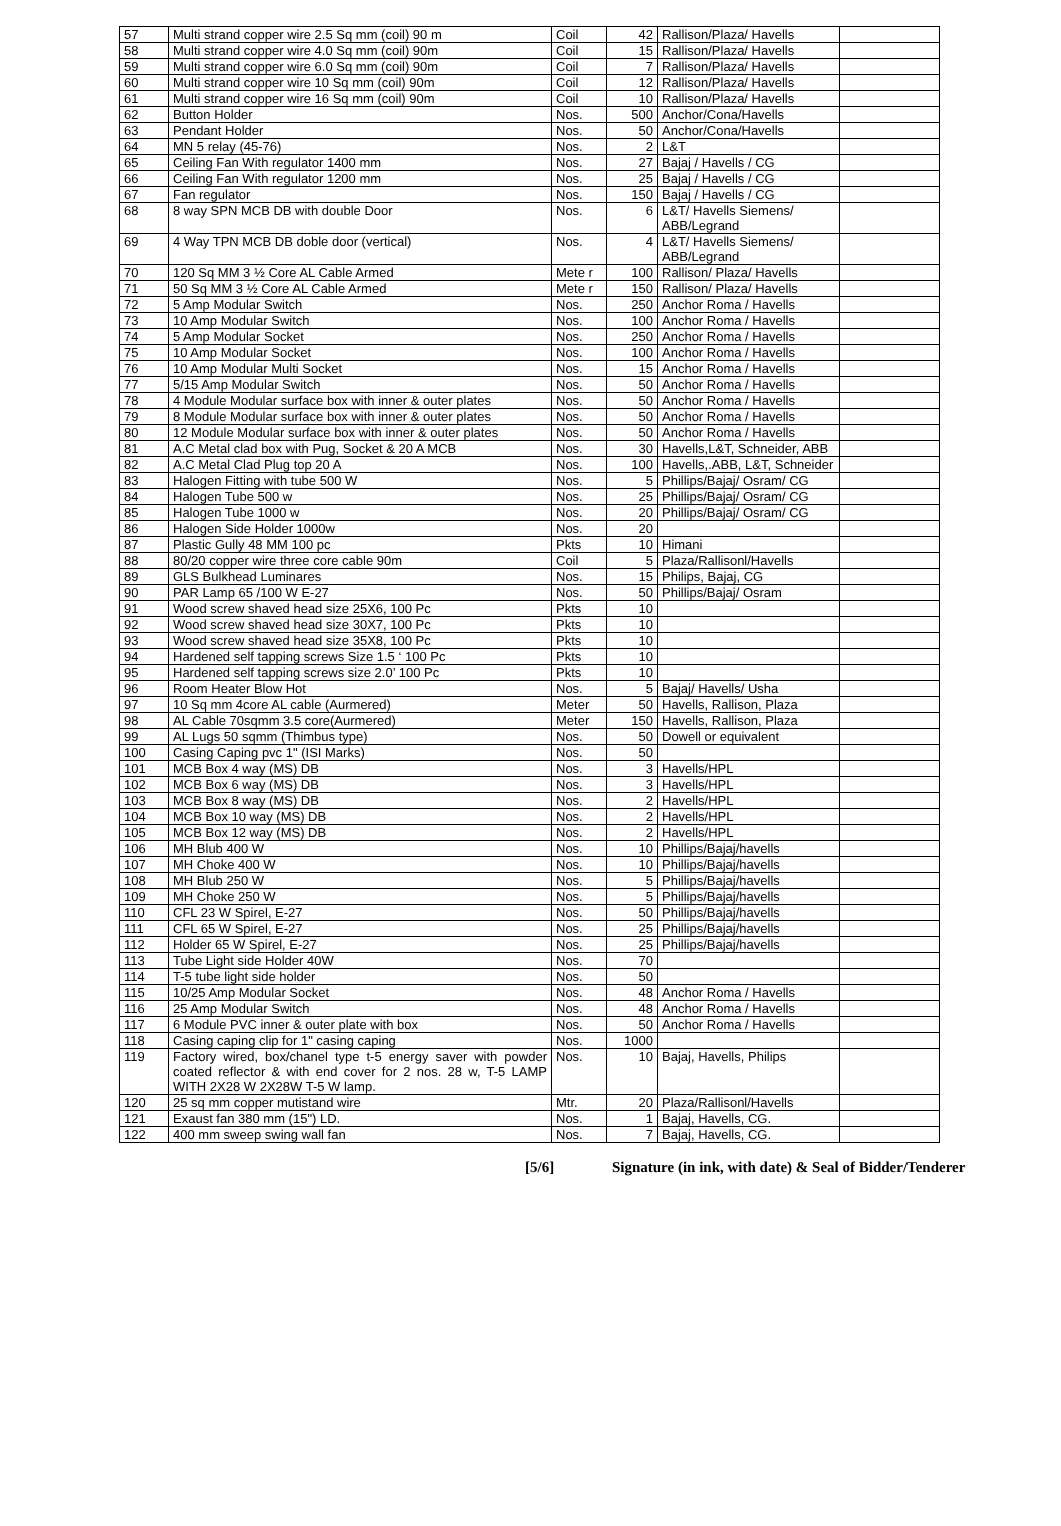| 57 | Multi strand copper wire 2.5 Sq mm (coil) 90 m | Coil | 42 | Rallison/Plaza/ Havells | |
| 58 | Multi strand copper wire 4.0 Sq mm (coil) 90m | Coil | 15 | Rallison/Plaza/ Havells | |
| 59 | Multi strand copper wire 6.0 Sq mm (coil) 90m | Coil | 7 | Rallison/Plaza/ Havells | |
| 60 | Multi strand copper wire 10 Sq mm (coil) 90m | Coil | 12 | Rallison/Plaza/ Havells | |
| 61 | Multi strand copper wire 16 Sq mm (coil) 90m | Coil | 10 | Rallison/Plaza/ Havells | |
| 62 | Button Holder | Nos. | 500 | Anchor/Cona/Havells | |
| 63 | Pendant Holder | Nos. | 50 | Anchor/Cona/Havells | |
| 64 | MN 5 relay (45-76) | Nos. | 2 | L&T | |
| 65 | Ceiling Fan With regulator 1400 mm | Nos. | 27 | Bajaj / Havells / CG | |
| 66 | Ceiling Fan With regulator 1200 mm | Nos. | 25 | Bajaj / Havells / CG | |
| 67 | Fan regulator | Nos. | 150 | Bajaj / Havells / CG | |
| 68 | 8 way SPN MCB DB with double Door | Nos. | 6 | L&T/ Havells Siemens/ ABB/Legrand | |
| 69 | 4 Way TPN MCB DB doble door (vertical) | Nos. | 4 | L&T/ Havells Siemens/ ABB/Legrand | |
| 70 | 120 Sq MM 3 ½ Core AL Cable Armed | Mete r | 100 | Rallison/ Plaza/ Havells | |
| 71 | 50 Sq MM 3 ½ Core AL Cable Armed | Mete r | 150 | Rallison/ Plaza/ Havells | |
| 72 | 5 Amp Modular Switch | Nos. | 250 | Anchor Roma / Havells | |
| 73 | 10 Amp Modular Switch | Nos. | 100 | Anchor Roma / Havells | |
| 74 | 5 Amp Modular Socket | Nos. | 250 | Anchor Roma / Havells | |
| 75 | 10 Amp Modular Socket | Nos. | 100 | Anchor Roma / Havells | |
| 76 | 10 Amp Modular Multi Socket | Nos. | 15 | Anchor Roma / Havells | |
| 77 | 5/15 Amp Modular Switch | Nos. | 50 | Anchor Roma / Havells | |
| 78 | 4 Module Modular surface box with inner & outer plates | Nos. | 50 | Anchor Roma / Havells | |
| 79 | 8 Module Modular surface box with inner & outer plates | Nos. | 50 | Anchor Roma / Havells | |
| 80 | 12 Module Modular surface box with inner & outer plates | Nos. | 50 | Anchor Roma / Havells | |
| 81 | A.C Metal clad box with Pug, Socket & 20 A MCB | Nos. | 30 | Havells,L&T, Schneider, ABB | |
| 82 | A.C Metal Clad Plug top 20 A | Nos. | 100 | Havells,.ABB, L&T, Schneider | |
| 83 | Halogen Fitting with tube 500 W | Nos. | 5 | Phillips/Bajaj/ Osram/ CG | |
| 84 | Halogen Tube 500 w | Nos. | 25 | Phillips/Bajaj/ Osram/ CG | |
| 85 | Halogen Tube 1000 w | Nos. | 20 | Phillips/Bajaj/ Osram/ CG | |
| 86 | Halogen Side Holder 1000w | Nos. | 20 | | |
| 87 | Plastic Gully 48 MM 100 pc | Pkts | 10 | Himani | |
| 88 | 80/20 copper wire three core cable 90m | Coil | 5 | Plaza/Rallisonl/Havells | |
| 89 | GLS Bulkhead Luminares | Nos. | 15 | Philips, Bajaj, CG | |
| 90 | PAR Lamp 65 /100 W E-27 | Nos. | 50 | Phillips/Bajaj/ Osram | |
| 91 | Wood screw shaved head size 25X6, 100 Pc | Pkts | 10 | | |
| 92 | Wood screw shaved head size 30X7, 100 Pc | Pkts | 10 | | |
| 93 | Wood screw shaved head size 35X8, 100 Pc | Pkts | 10 | | |
| 94 | Hardened self tapping screws Size 1.5 ‘ 100 Pc | Pkts | 10 | | |
| 95 | Hardened self tapping screws size 2.0’ 100 Pc | Pkts | 10 | | |
| 96 | Room Heater Blow Hot | Nos. | 5 | Bajaj/ Havells/ Usha | |
| 97 | 10 Sq mm 4core AL cable (Aurmered) | Meter | 50 | Havells, Rallison, Plaza | |
| 98 | AL Cable 70sqmm 3.5 core(Aurmered) | Meter | 150 | Havells, Rallison, Plaza | |
| 99 | AL Lugs 50 sqmm (Thimbus type) | Nos. | 50 | Dowell or equivalent | |
| 100 | Casing Caping pvc 1" (ISI Marks) | Nos. | 50 | | |
| 101 | MCB Box 4 way (MS) DB | Nos. | 3 | Havells/HPL | |
| 102 | MCB Box 6 way (MS) DB | Nos. | 3 | Havells/HPL | |
| 103 | MCB Box 8 way (MS) DB | Nos. | 2 | Havells/HPL | |
| 104 | MCB Box 10 way (MS) DB | Nos. | 2 | Havells/HPL | |
| 105 | MCB Box 12 way (MS) DB | Nos. | 2 | Havells/HPL | |
| 106 | MH Blub 400 W | Nos. | 10 | Phillips/Bajaj/havells | |
| 107 | MH Choke 400 W | Nos. | 10 | Phillips/Bajaj/havells | |
| 108 | MH Blub 250 W | Nos. | 5 | Phillips/Bajaj/havells | |
| 109 | MH Choke 250 W | Nos. | 5 | Phillips/Bajaj/havells | |
| 110 | CFL 23 W Spirel, E-27 | Nos. | 50 | Phillips/Bajaj/havells | |
| 111 | CFL 65 W Spirel, E-27 | Nos. | 25 | Phillips/Bajaj/havells | |
| 112 | Holder 65 W Spirel, E-27 | Nos. | 25 | Phillips/Bajaj/havells | |
| 113 | Tube Light side Holder 40W | Nos. | 70 | | |
| 114 | T-5 tube light side holder | Nos. | 50 | | |
| 115 | 10/25 Amp Modular Socket | Nos. | 48 | Anchor Roma / Havells | |
| 116 | 25 Amp Modular Switch | Nos. | 48 | Anchor Roma / Havells | |
| 117 | 6 Module PVC inner & outer plate with box | Nos. | 50 | Anchor Roma / Havells | |
| 118 | Casing caping clip for 1" casing caping | Nos. | 1000 | | |
| 119 | Factory wired, box/chanel type t-5 energy saver with powder coated reflector & with end cover for 2 nos. 28 w, T-5 LAMP WITH 2X28 W 2X28W T-5 W lamp. | Nos. | 10 | Bajaj, Havells, Philips | |
| 120 | 25 sq mm copper mutistand wire | Mtr. | 20 | Plaza/Rallisonl/Havells | |
| 121 | Exaust fan 380 mm (15") LD. | Nos. | 1 | Bajaj, Havells, CG. | |
| 122 | 400 mm sweep swing wall fan | Nos. | 7 | Bajaj, Havells, CG. | |
[5/6] Signature (in ink, with date) & Seal of Bidder/Tenderer